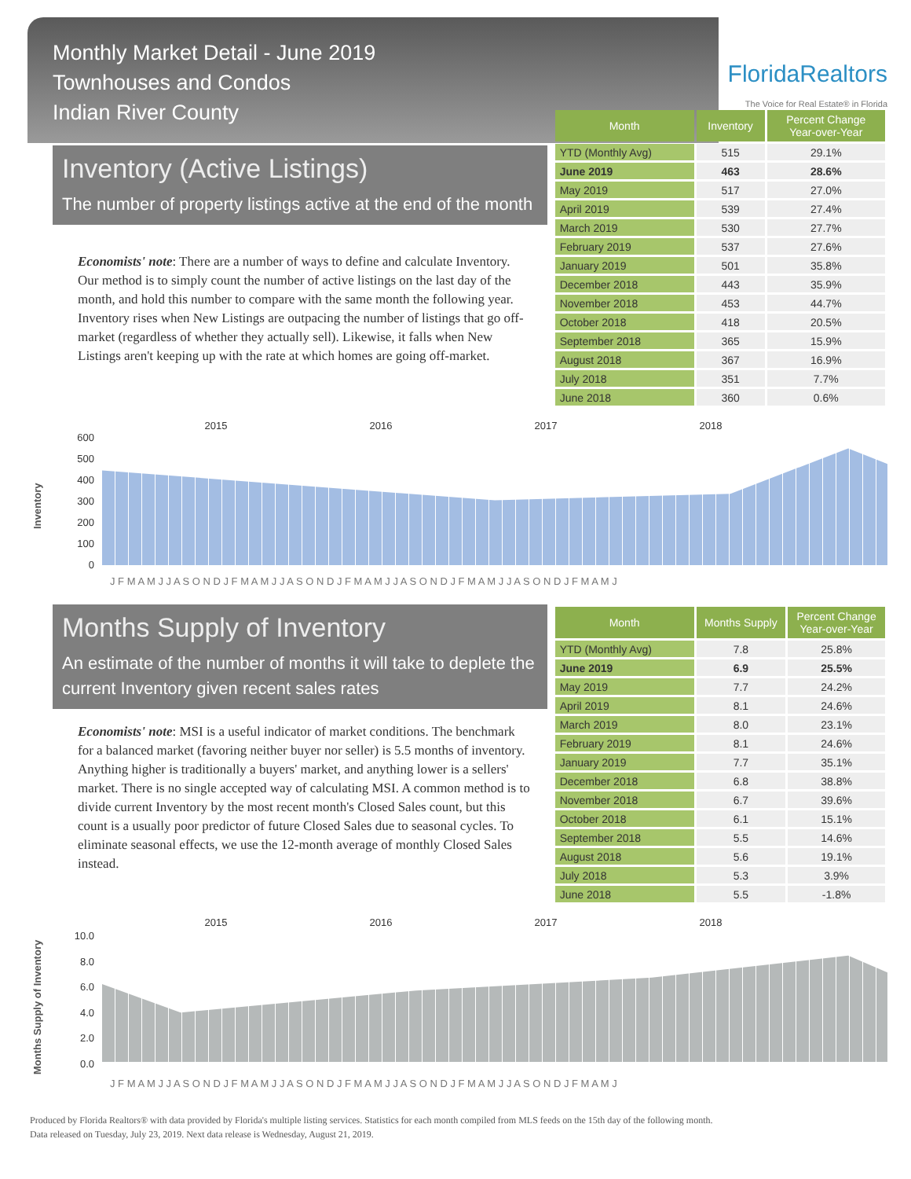Monthly Market Detail - June 2019
Townhouses and Condos
Indian River County
FloridaRealtors
The Voice for Real Estate® in Florida
Inventory (Active Listings)
The number of property listings active at the end of the month
Economists' note: There are a number of ways to define and calculate Inventory. Our method is to simply count the number of active listings on the last day of the month, and hold this number to compare with the same month the following year. Inventory rises when New Listings are outpacing the number of listings that go off-market (regardless of whether they actually sell). Likewise, it falls when New Listings aren't keeping up with the rate at which homes are going off-market.
| Month | Inventory | Percent Change Year-over-Year |
| --- | --- | --- |
| YTD (Monthly Avg) | 515 | 29.1% |
| June 2019 | 463 | 28.6% |
| May 2019 | 517 | 27.0% |
| April 2019 | 539 | 27.4% |
| March 2019 | 530 | 27.7% |
| February 2019 | 537 | 27.6% |
| January 2019 | 501 | 35.8% |
| December 2018 | 443 | 35.9% |
| November 2018 | 453 | 44.7% |
| October 2018 | 418 | 20.5% |
| September 2018 | 365 | 15.9% |
| August 2018 | 367 | 16.9% |
| July 2018 | 351 | 7.7% |
| June 2018 | 360 | 0.6% |
Inventory
2015 2016 2017 2018
600
500
400
300
200
100
0
J F M A M J J A S O N D J F M A M J J A S O N D J F M A M J J A S O N D J F M A M J J A S O N D J F M A M J
Months Supply of Inventory
An estimate of the number of months it will take to deplete the current Inventory given recent sales rates
Economists' note: MSI is a useful indicator of market conditions. The benchmark for a balanced market (favoring neither buyer nor seller) is 5.5 months of inventory. Anything higher is traditionally a buyers' market, and anything lower is a sellers' market. There is no single accepted way of calculating MSI. A common method is to divide current Inventory by the most recent month's Closed Sales count, but this count is a usually poor predictor of future Closed Sales due to seasonal cycles. To eliminate seasonal effects, we use the 12-month average of monthly Closed Sales instead.
| Month | Months Supply | Percent Change Year-over-Year |
| --- | --- | --- |
| YTD (Monthly Avg) | 7.8 | 25.8% |
| June 2019 | 6.9 | 25.5% |
| May 2019 | 7.7 | 24.2% |
| April 2019 | 8.1 | 24.6% |
| March 2019 | 8.0 | 23.1% |
| February 2019 | 8.1 | 24.6% |
| January 2019 | 7.7 | 35.1% |
| December 2018 | 6.8 | 38.8% |
| November 2018 | 6.7 | 39.6% |
| October 2018 | 6.1 | 15.1% |
| September 2018 | 5.5 | 14.6% |
| August 2018 | 5.6 | 19.1% |
| July 2018 | 5.3 | 3.9% |
| June 2018 | 5.5 | -1.8% |
Months Supply of Inventory
2015 2016 2017 2018
10.0
8.0
6.0
4.0
2.0
0.0
J F M A M J J A S O N D J F M A M J J A S O N D J F M A M J J A S O N D J F M A M J J A S O N D J F M A M J
Produced by Florida Realtors® with data provided by Florida's multiple listing services. Statistics for each month compiled from MLS feeds on the 15th day of the following month.
Data released on Tuesday, July 23, 2019. Next data release is Wednesday, August 21, 2019.